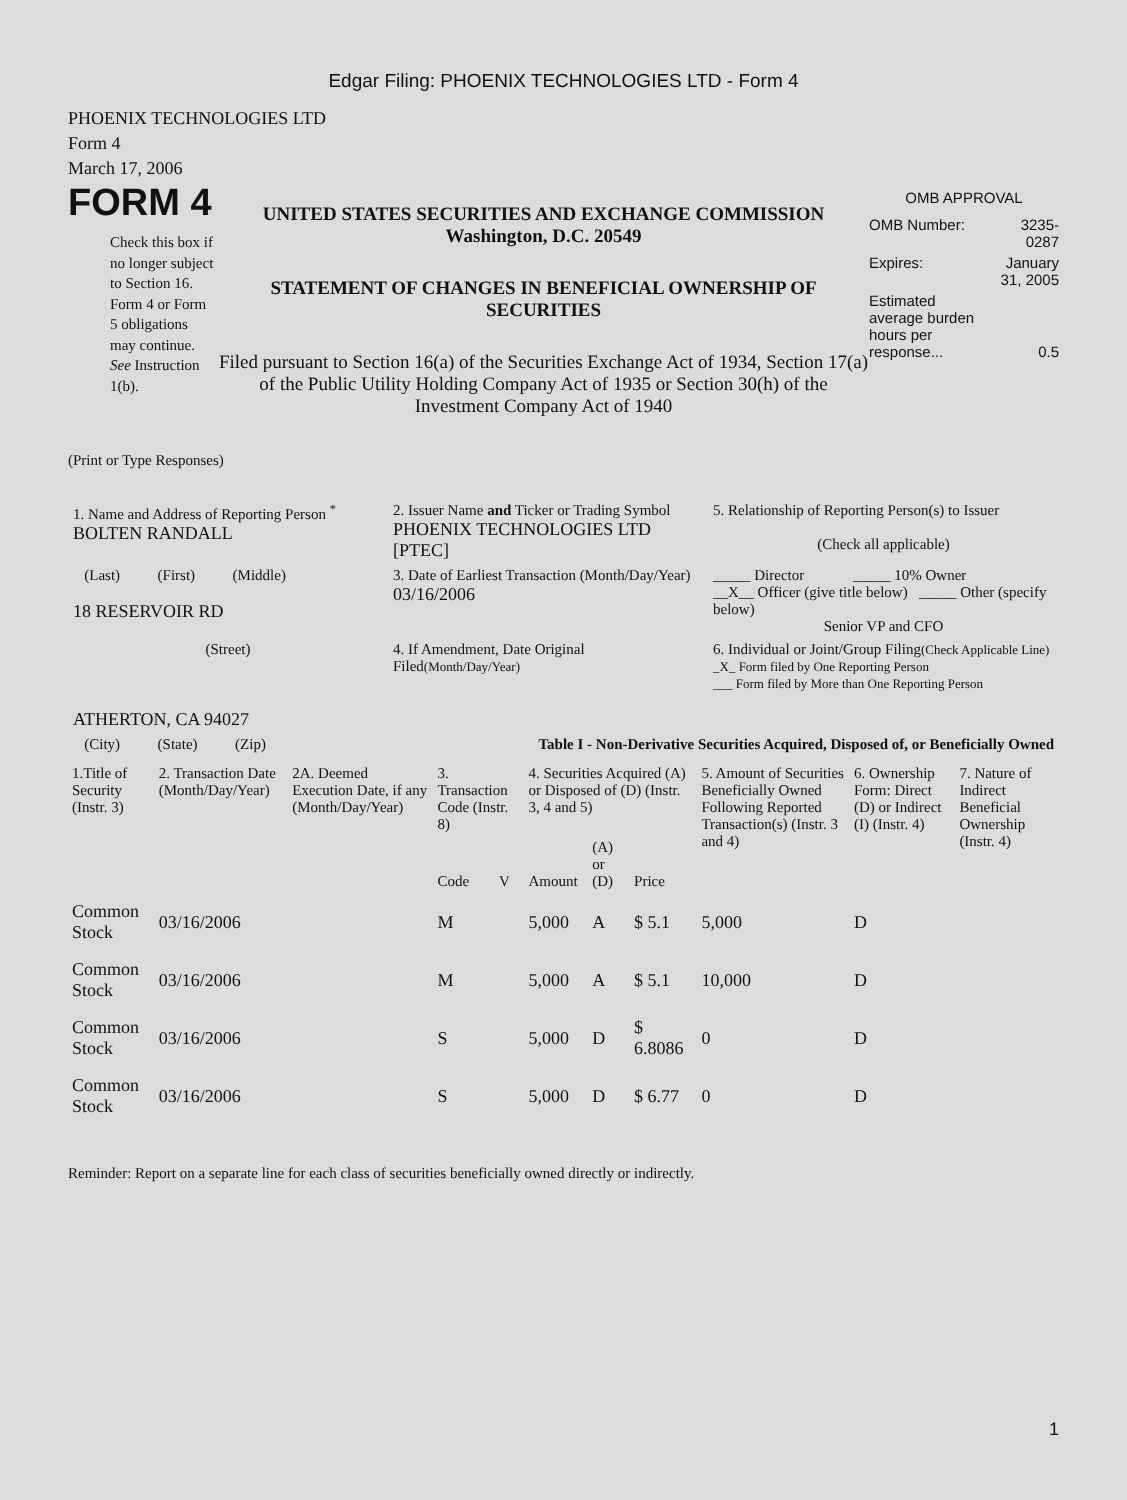Edgar Filing: PHOENIX TECHNOLOGIES LTD - Form 4
PHOENIX TECHNOLOGIES LTD
Form 4
March 17, 2006
FORM 4
Check this box if no longer subject to Section 16. Form 4 or Form 5 obligations may continue. See Instruction 1(b).
UNITED STATES SECURITIES AND EXCHANGE COMMISSION
Washington, D.C. 20549
STATEMENT OF CHANGES IN BENEFICIAL OWNERSHIP OF SECURITIES
Filed pursuant to Section 16(a) of the Securities Exchange Act of 1934, Section 17(a) of the Public Utility Holding Company Act of 1935 or Section 30(h) of the Investment Company Act of 1940
OMB APPROVAL
| OMB Number: | 3235-0287 |
| Expires: | January 31, 2005 |
| Estimated average burden hours per response... | 0.5 |
(Print or Type Responses)
| 1. Name and Address of Reporting Person <sup>*</sup> BOLTEN RANDALL | 2. Issuer Name and Ticker or Trading Symbol PHOENIX TECHNOLOGIES LTD [PTEC] | 5. Relationship of Reporting Person(s) to Issuer (Check all applicable) |
| (Last) (First) (Middle) 18 RESERVOIR RD | 3. Date of Earliest Transaction (Month/Day/Year) 03/16/2006 | _____ Director _____ 10% Owner __X__ Officer (give title below) _____ Other (specify below) Senior VP and CFO |
| (Street) ATHERTON, CA 94027 | 4. If Amendment, Date Original Filed (Month/Day/Year) | 6. Individual or Joint/Group Filing (Check Applicable Line) _X_ Form filed by One Reporting Person ___ Form filed by More than One Reporting Person |
| (City) (State) (Zip) | Table I - Non-Derivative Securities Acquired, Disposed of, or Beneficially Owned | |
| 1.Title of Security (Instr. 3) | 2. Transaction Date (Month/Day/Year) | 2A. Deemed Execution Date, if any (Month/Day/Year) | 3. Transaction Code (Instr. 8) | | 4. Securities Acquired (A) or Disposed of (D) (Instr. 3, 4 and 5) | | | 5. Amount of Securities Beneficially Owned Following Reported Transaction(s) (Instr. 3 and 4) | 6. Ownership Form: Direct (D) or Indirect (I) (Instr. 4) | 7. Nature of Indirect Beneficial Ownership (Instr. 4) |
| --- | --- | --- | --- | --- | --- | --- | --- | --- | --- | --- |
| | | | Code | V | Amount | (A) or (D) | Price | | | |
| Common Stock | 03/16/2006 | | M | | 5,000 | A | $ 5.1 | 5,000 | D | |
| Common Stock | 03/16/2006 | | M | | 5,000 | A | $ 5.1 | 10,000 | D | |
| Common Stock | 03/16/2006 | | S | | 5,000 | D | $ 6.8086 | 0 | D | |
| Common Stock | 03/16/2006 | | S | | 5,000 | D | $ 6.77 | 0 | D | |
Reminder: Report on a separate line for each class of securities beneficially owned directly or indirectly.
1